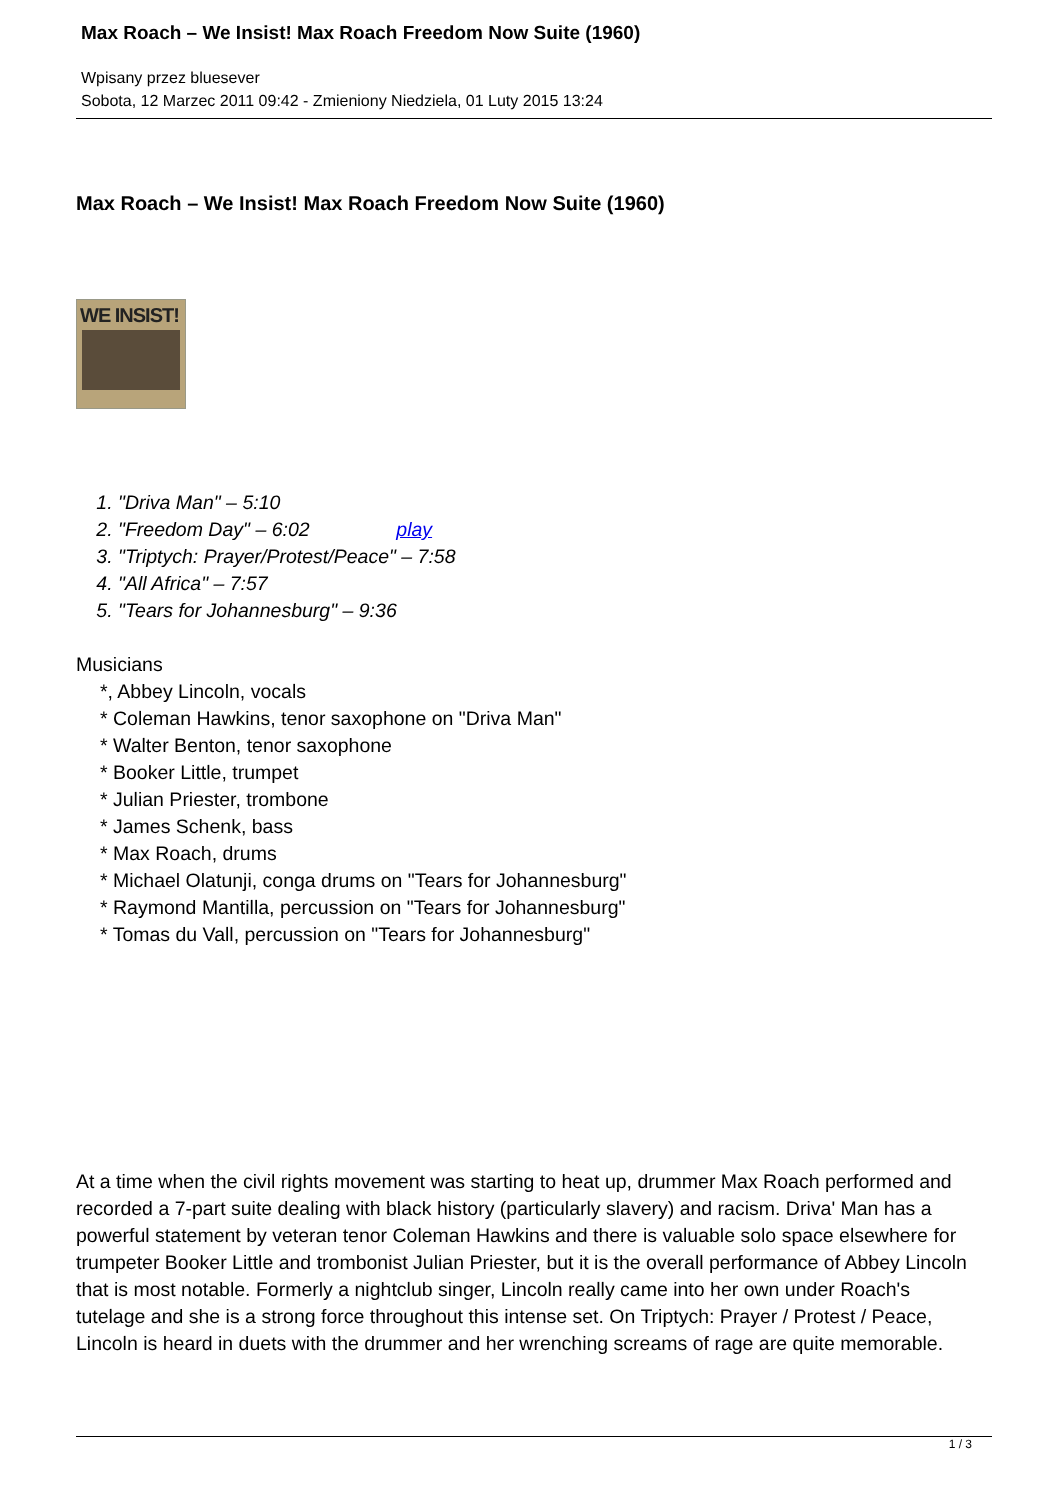Max Roach – We Insist! Max Roach Freedom Now Suite (1960)
Wpisany przez bluesever
Sobota, 12 Marzec 2011 09:42 - Zmieniony Niedziela, 01 Luty 2015 13:24
Max Roach – We Insist! Max Roach Freedom Now Suite (1960)
WE INSIST!
1. "Driva Man" – 5:10
2. "Freedom Day" – 6:02 play
3. "Triptych: Prayer/Protest/Peace" – 7:58
4. "All Africa" – 7:57
5. "Tears for Johannesburg" – 9:36
Musicians
*, Abbey Lincoln, vocals
* Coleman Hawkins, tenor saxophone on "Driva Man"
* Walter Benton, tenor saxophone
* Booker Little, trumpet
* Julian Priester, trombone
* James Schenk, bass
* Max Roach, drums
* Michael Olatunji, conga drums on "Tears for Johannesburg"
* Raymond Mantilla, percussion on "Tears for Johannesburg"
* Tomas du Vall, percussion on "Tears for Johannesburg"
At a time when the civil rights movement was starting to heat up, drummer Max Roach performed and recorded a 7-part suite dealing with black history (particularly slavery) and racism. Driva' Man has a powerful statement by veteran tenor Coleman Hawkins and there is valuable solo space elsewhere for trumpeter Booker Little and trombonist Julian Priester, but it is the overall performance of Abbey Lincoln that is most notable. Formerly a nightclub singer, Lincoln really came into her own under Roach's tutelage and she is a strong force throughout this intense set. On Triptych: Prayer / Protest / Peace, Lincoln is heard in duets with the drummer and her wrenching screams of rage are quite memorable.
1 / 3